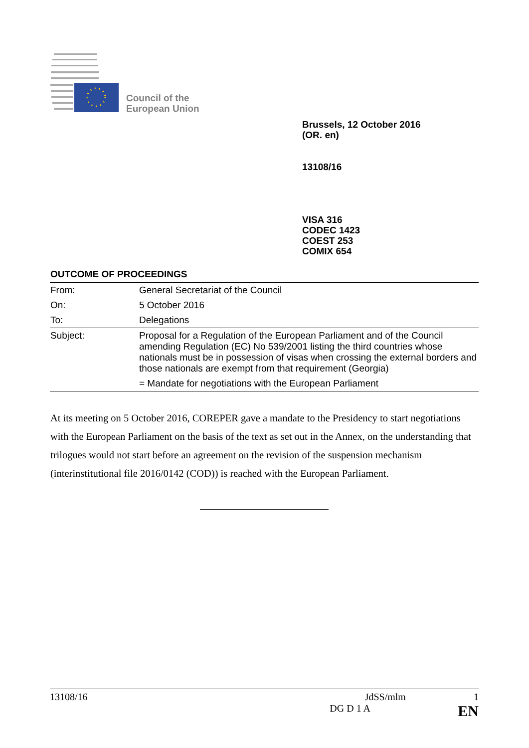Council of the
European Union
Brussels, 12 October 2016
(OR. en)
13108/16
VISA 316
CODEC 1423
COEST 253
COMIX 654
OUTCOME OF PROCEEDINGS
| From: | General Secretariat of the Council |
| On: | 5 October 2016 |
| To: | Delegations |
| Subject: | Proposal for a Regulation of the European Parliament and of the Council amending Regulation (EC) No 539/2001 listing the third countries whose nationals must be in possession of visas when crossing the external borders and those nationals are exempt from that requirement (Georgia) |
| | = Mandate for negotiations with the European Parliament |
At its meeting on 5 October 2016, COREPER gave a mandate to the Presidency to start negotiations with the European Parliament on the basis of the text as set out in the Annex, on the understanding that trilogues would not start before an agreement on the revision of the suspension mechanism (interinstitutional file 2016/0142 (COD)) is reached with the European Parliament.
13108/16 JdSS/mlm 1
DG D 1 A EN